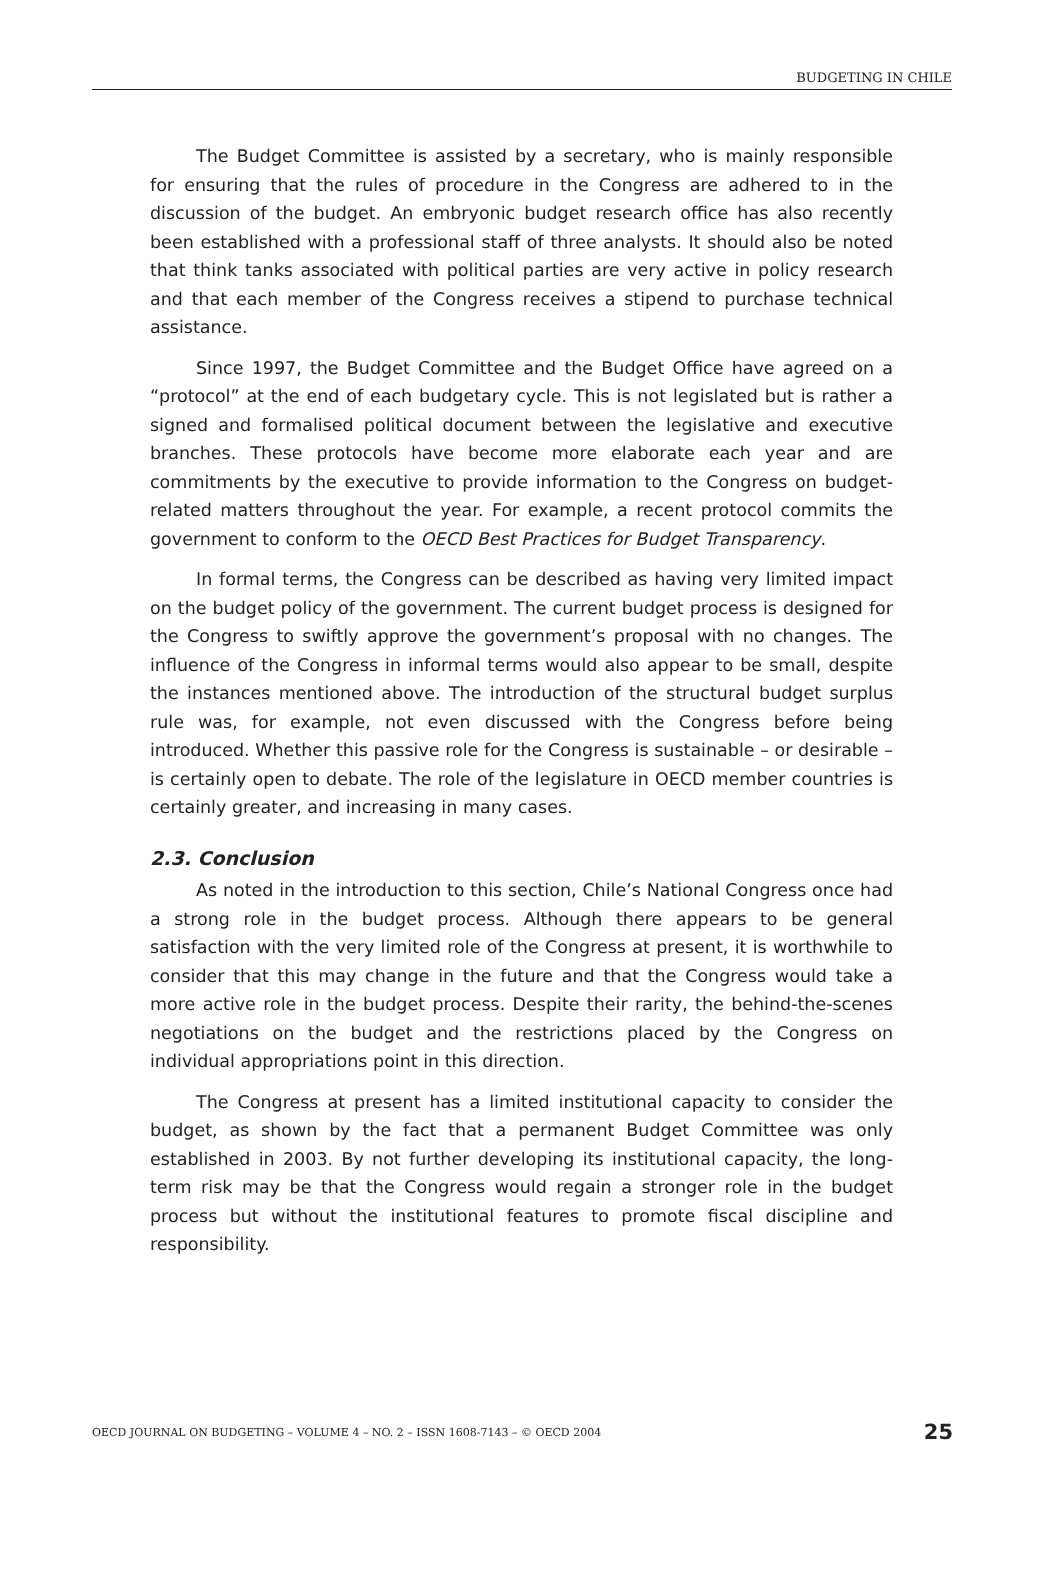BUDGETING IN CHILE
The Budget Committee is assisted by a secretary, who is mainly responsible for ensuring that the rules of procedure in the Congress are adhered to in the discussion of the budget. An embryonic budget research office has also recently been established with a professional staff of three analysts. It should also be noted that think tanks associated with political parties are very active in policy research and that each member of the Congress receives a stipend to purchase technical assistance.
Since 1997, the Budget Committee and the Budget Office have agreed on a “protocol” at the end of each budgetary cycle. This is not legislated but is rather a signed and formalised political document between the legislative and executive branches. These protocols have become more elaborate each year and are commitments by the executive to provide information to the Congress on budget-related matters throughout the year. For example, a recent protocol commits the government to conform to the OECD Best Practices for Budget Transparency.
In formal terms, the Congress can be described as having very limited impact on the budget policy of the government. The current budget process is designed for the Congress to swiftly approve the government’s proposal with no changes. The influence of the Congress in informal terms would also appear to be small, despite the instances mentioned above. The introduction of the structural budget surplus rule was, for example, not even discussed with the Congress before being introduced. Whether this passive role for the Congress is sustainable – or desirable – is certainly open to debate. The role of the legislature in OECD member countries is certainly greater, and increasing in many cases.
2.3. Conclusion
As noted in the introduction to this section, Chile’s National Congress once had a strong role in the budget process. Although there appears to be general satisfaction with the very limited role of the Congress at present, it is worthwhile to consider that this may change in the future and that the Congress would take a more active role in the budget process. Despite their rarity, the behind-the-scenes negotiations on the budget and the restrictions placed by the Congress on individual appropriations point in this direction.
The Congress at present has a limited institutional capacity to consider the budget, as shown by the fact that a permanent Budget Committee was only established in 2003. By not further developing its institutional capacity, the long-term risk may be that the Congress would regain a stronger role in the budget process but without the institutional features to promote fiscal discipline and responsibility.
OECD JOURNAL ON BUDGETING – VOLUME 4 – NO. 2 – ISSN 1608-7143 – © OECD 2004 25